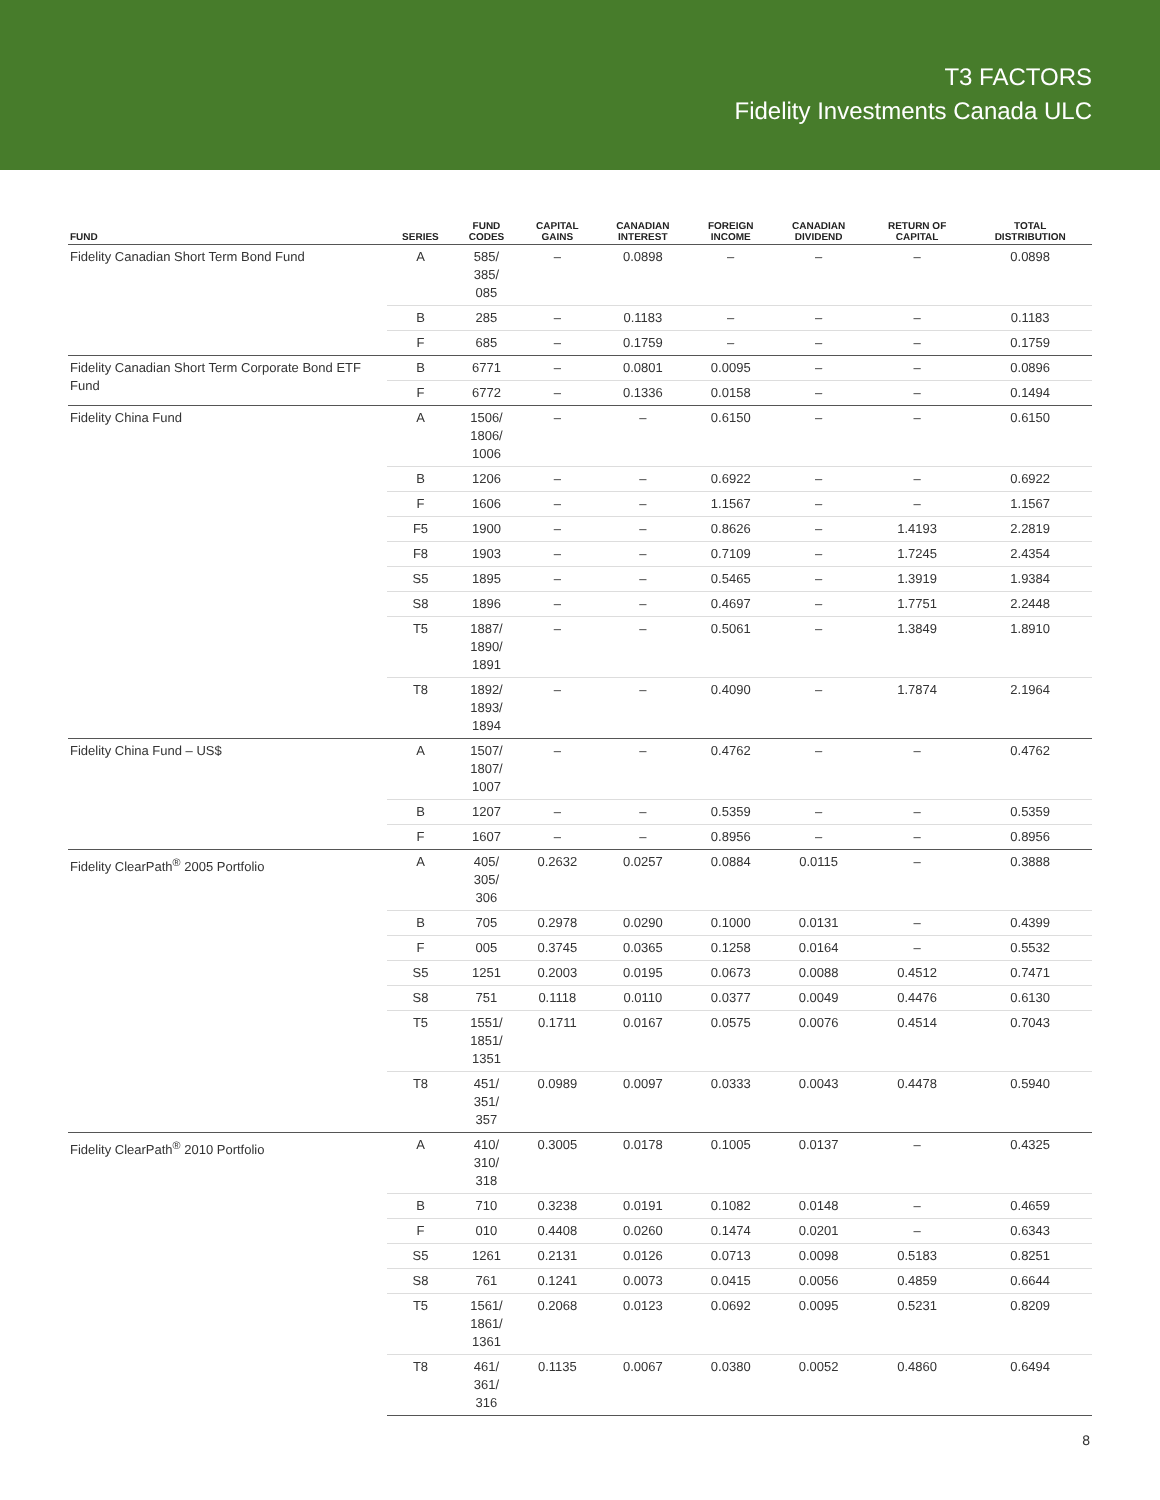T3 FACTORS
Fidelity Investments Canada ULC
| FUND | SERIES | FUND CODES | CAPITAL GAINS | CANADIAN INTEREST | FOREIGN INCOME | CANADIAN DIVIDEND | RETURN OF CAPITAL | TOTAL DISTRIBUTION |
| --- | --- | --- | --- | --- | --- | --- | --- | --- |
| Fidelity Canadian Short Term Bond Fund | A | 585/ 385/ 085 | – | 0.0898 | – | – | – | 0.0898 |
| | B | 285 | – | 0.1183 | – | – | – | 0.1183 |
| | F | 685 | – | 0.1759 | – | – | – | 0.1759 |
| Fidelity Canadian Short Term Corporate Bond ETF Fund | B | 6771 | – | 0.0801 | 0.0095 | – | – | 0.0896 |
| | F | 6772 | – | 0.1336 | 0.0158 | – | – | 0.1494 |
| Fidelity China Fund | A | 1506/ 1806/ 1006 | – | – | 0.6150 | – | – | 0.6150 |
| | B | 1206 | – | – | 0.6922 | – | – | 0.6922 |
| | F | 1606 | – | – | 1.1567 | – | – | 1.1567 |
| | F5 | 1900 | – | – | 0.8626 | – | 1.4193 | 2.2819 |
| | F8 | 1903 | – | – | 0.7109 | – | 1.7245 | 2.4354 |
| | S5 | 1895 | – | – | 0.5465 | – | 1.3919 | 1.9384 |
| | S8 | 1896 | – | – | 0.4697 | – | 1.7751 | 2.2448 |
| | T5 | 1887/ 1890/ 1891 | – | – | 0.5061 | – | 1.3849 | 1.8910 |
| | T8 | 1892/ 1893/ 1894 | – | – | 0.4090 | – | 1.7874 | 2.1964 |
| Fidelity China Fund – US$ | A | 1507/ 1807/ 1007 | – | – | 0.4762 | – | – | 0.4762 |
| | B | 1207 | – | – | 0.5359 | – | – | 0.5359 |
| | F | 1607 | – | – | 0.8956 | – | – | 0.8956 |
| Fidelity ClearPath<sup>®</sup> 2005 Portfolio | A | 405/ 305/ 306 | 0.2632 | 0.0257 | 0.0884 | 0.0115 | – | 0.3888 |
| | B | 705 | 0.2978 | 0.0290 | 0.1000 | 0.0131 | – | 0.4399 |
| | F | 005 | 0.3745 | 0.0365 | 0.1258 | 0.0164 | – | 0.5532 |
| | S5 | 1251 | 0.2003 | 0.0195 | 0.0673 | 0.0088 | 0.4512 | 0.7471 |
| | S8 | 751 | 0.1118 | 0.0110 | 0.0377 | 0.0049 | 0.4476 | 0.6130 |
| | T5 | 1551/ 1851/ 1351 | 0.1711 | 0.0167 | 0.0575 | 0.0076 | 0.4514 | 0.7043 |
| | T8 | 451/ 351/ 357 | 0.0989 | 0.0097 | 0.0333 | 0.0043 | 0.4478 | 0.5940 |
| Fidelity ClearPath<sup>®</sup> 2010 Portfolio | A | 410/ 310/ 318 | 0.3005 | 0.0178 | 0.1005 | 0.0137 | – | 0.4325 |
| | B | 710 | 0.3238 | 0.0191 | 0.1082 | 0.0148 | – | 0.4659 |
| | F | 010 | 0.4408 | 0.0260 | 0.1474 | 0.0201 | – | 0.6343 |
| | S5 | 1261 | 0.2131 | 0.0126 | 0.0713 | 0.0098 | 0.5183 | 0.8251 |
| | S8 | 761 | 0.1241 | 0.0073 | 0.0415 | 0.0056 | 0.4859 | 0.6644 |
| | T5 | 1561/ 1861/ 1361 | 0.2068 | 0.0123 | 0.0692 | 0.0095 | 0.5231 | 0.8209 |
| | T8 | 461/ 361/ 316 | 0.1135 | 0.0067 | 0.0380 | 0.0052 | 0.4860 | 0.6494 |
8